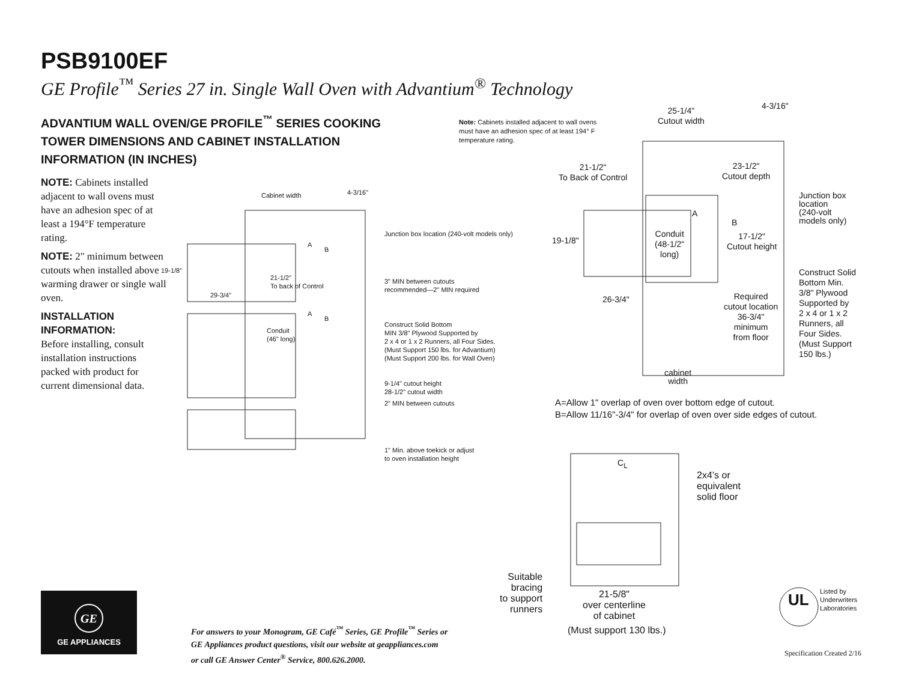PSB9100EF
GE Profile<sup>™</sup> Series 27 in. Single Wall Oven with Advantium<sup>®</sup> Technology
ADVANTIUM WALL OVEN/GE PROFILE<sup>™</sup> SERIES COOKING TOWER DIMENSIONS AND CABINET INSTALLATION INFORMATION (IN INCHES)
Note: Cabinets installed adjacent to wall ovens must have an adhesion spec of at least 194° F temperature rating.
NOTE: Cabinets installed adjacent to wall ovens must have an adhesion spec of at least a 194°F temperature rating.
NOTE: 2" minimum between cutouts when installed above warming drawer or single wall oven.
INSTALLATION INFORMATION:
Before installing, consult installation instructions packed with product for current dimensional data.
Cabinet width 4-3/16"
Junction box location (240-volt models only)
19-1/8"
21-1/2"
To back of Control
29-3/4"
A
B
A
B
3" MIN between cutouts
recommended—2" MIN required
Conduit
(46" long)
Construct Solid Bottom
MIN 3/8" Plywood Supported by
2 x 4 or 1 x 2 Runners, all Four Sides.
(Must Support 150 lbs. for Advantium)
(Must Support 200 lbs. for Wall Oven)
9-1/4" cutout height
28-1/2" cutout width
2" MIN between cutouts
1" Min. above toekick or adjust
to oven installation height
25-1/4"
Cutout width
4-3/16"
21-1/2"
To Back of Control
23-1/2"
Cutout depth
Junction box
location
(240-volt
models only)
A
B
19-1/8"
Conduit
(48-1/2"
long)
17-1/2"
Cutout height
Construct Solid
Bottom Min.
3/8" Plywood
Supported by
2 x 4 or 1 x 2
Runners, all
Four Sides.
(Must Support
150 lbs.)
26-3/4"
Required
cutout location
36-3/4"
minimum
from floor
cabinet
width
A=Allow 1" overlap of oven over bottom edge of cutout.
B=Allow 11/16"-3/4" for overlap of oven over side edges of cutout.
C<sub>L</sub>
2x4’s or
equivalent
solid floor
Suitable
bracing
to support
runners
21-5/8"
over centerline
of cabinet
(Must support 130 lbs.)
GE
GE APPLIANCES
For answers to your Monogram, GE Café<sup>™</sup> Series, GE Profile<sup>™</sup> Series or
GE Appliances product questions, visit our website at geappliances.com
or call GE Answer Center<sup>®</sup> Service, 800.626.2000.
UL
Listed by
Underwriters
Laboratories
Specification Created 2/16